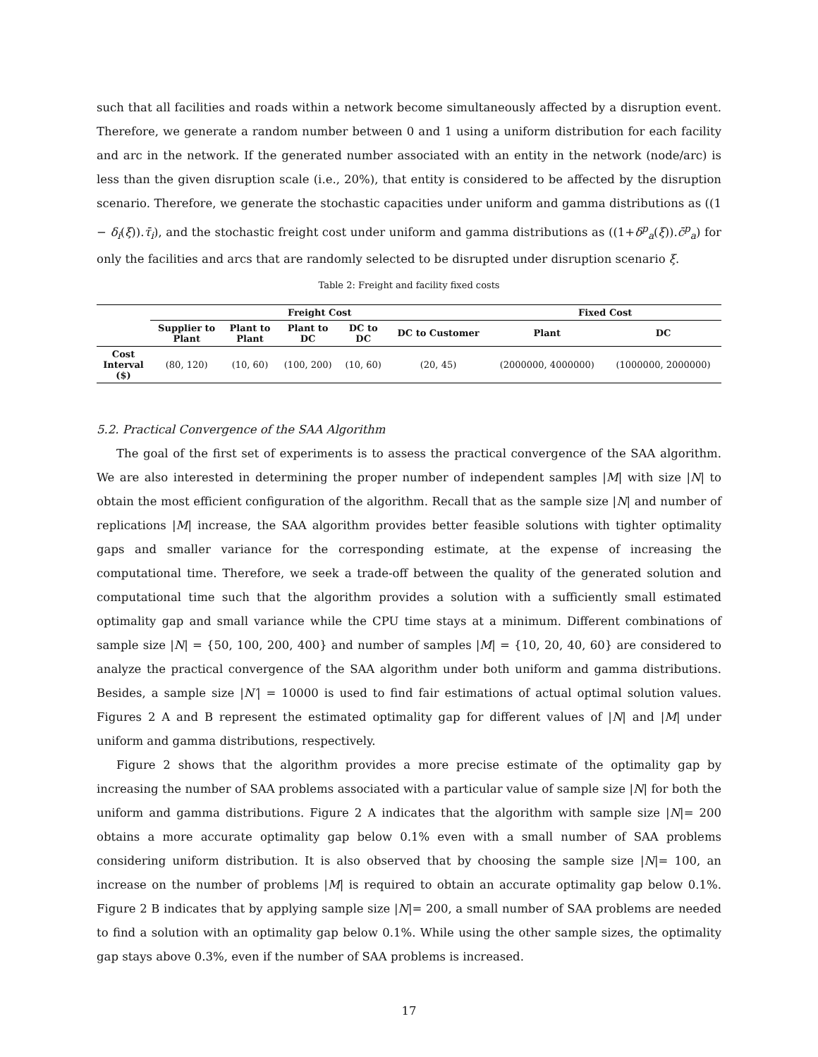such that all facilities and roads within a network become simultaneously affected by a disruption event. Therefore, we generate a random number between 0 and 1 using a uniform distribution for each facility and arc in the network. If the generated number associated with an entity in the network (node/arc) is less than the given disruption scale (i.e., 20%), that entity is considered to be affected by the disruption scenario. Therefore, we generate the stochastic capacities under uniform and gamma distributions as ((1 − δ<sub>i</sub>(ξ)).τ̄<sub>i</sub>), and the stochastic freight cost under uniform and gamma distributions as ((1+δ<sup>p</sup><sub>a</sub>(ξ)).c̄<sup>p</sup><sub>a</sub>) for only the facilities and arcs that are randomly selected to be disrupted under disruption scenario ξ.
Table 2: Freight and facility fixed costs
| | Freight Cost | | | | | Fixed Cost | |
| --- | --- | --- | --- | --- | --- | --- | --- |
| | Supplier to Plant | Plant to Plant | Plant to DC | DC to DC | DC to Customer | Plant | DC |
| Cost Interval ($) | (80, 120) | (10, 60) | (100, 200) | (10, 60) | (20, 45) | (2000000, 4000000) | (1000000, 2000000) |
5.2. Practical Convergence of the SAA Algorithm
The goal of the first set of experiments is to assess the practical convergence of the SAA algorithm. We are also interested in determining the proper number of independent samples |M| with size |N| to obtain the most efficient configuration of the algorithm. Recall that as the sample size |N| and number of replications |M| increase, the SAA algorithm provides better feasible solutions with tighter optimality gaps and smaller variance for the corresponding estimate, at the expense of increasing the computational time. Therefore, we seek a trade-off between the quality of the generated solution and computational time such that the algorithm provides a solution with a sufficiently small estimated optimality gap and small variance while the CPU time stays at a minimum. Different combinations of sample size |N| = {50, 100, 200, 400} and number of samples |M| = {10, 20, 40, 60} are considered to analyze the practical convergence of the SAA algorithm under both uniform and gamma distributions. Besides, a sample size |N′| = 10000 is used to find fair estimations of actual optimal solution values. Figures 2 A and B represent the estimated optimality gap for different values of |N| and |M| under uniform and gamma distributions, respectively.
Figure 2 shows that the algorithm provides a more precise estimate of the optimality gap by increasing the number of SAA problems associated with a particular value of sample size |N| for both the uniform and gamma distributions. Figure 2 A indicates that the algorithm with sample size |N|= 200 obtains a more accurate optimality gap below 0.1% even with a small number of SAA problems considering uniform distribution. It is also observed that by choosing the sample size |N|= 100, an increase on the number of problems |M| is required to obtain an accurate optimality gap below 0.1%. Figure 2 B indicates that by applying sample size |N|= 200, a small number of SAA problems are needed to find a solution with an optimality gap below 0.1%. While using the other sample sizes, the optimality gap stays above 0.3%, even if the number of SAA problems is increased.
17